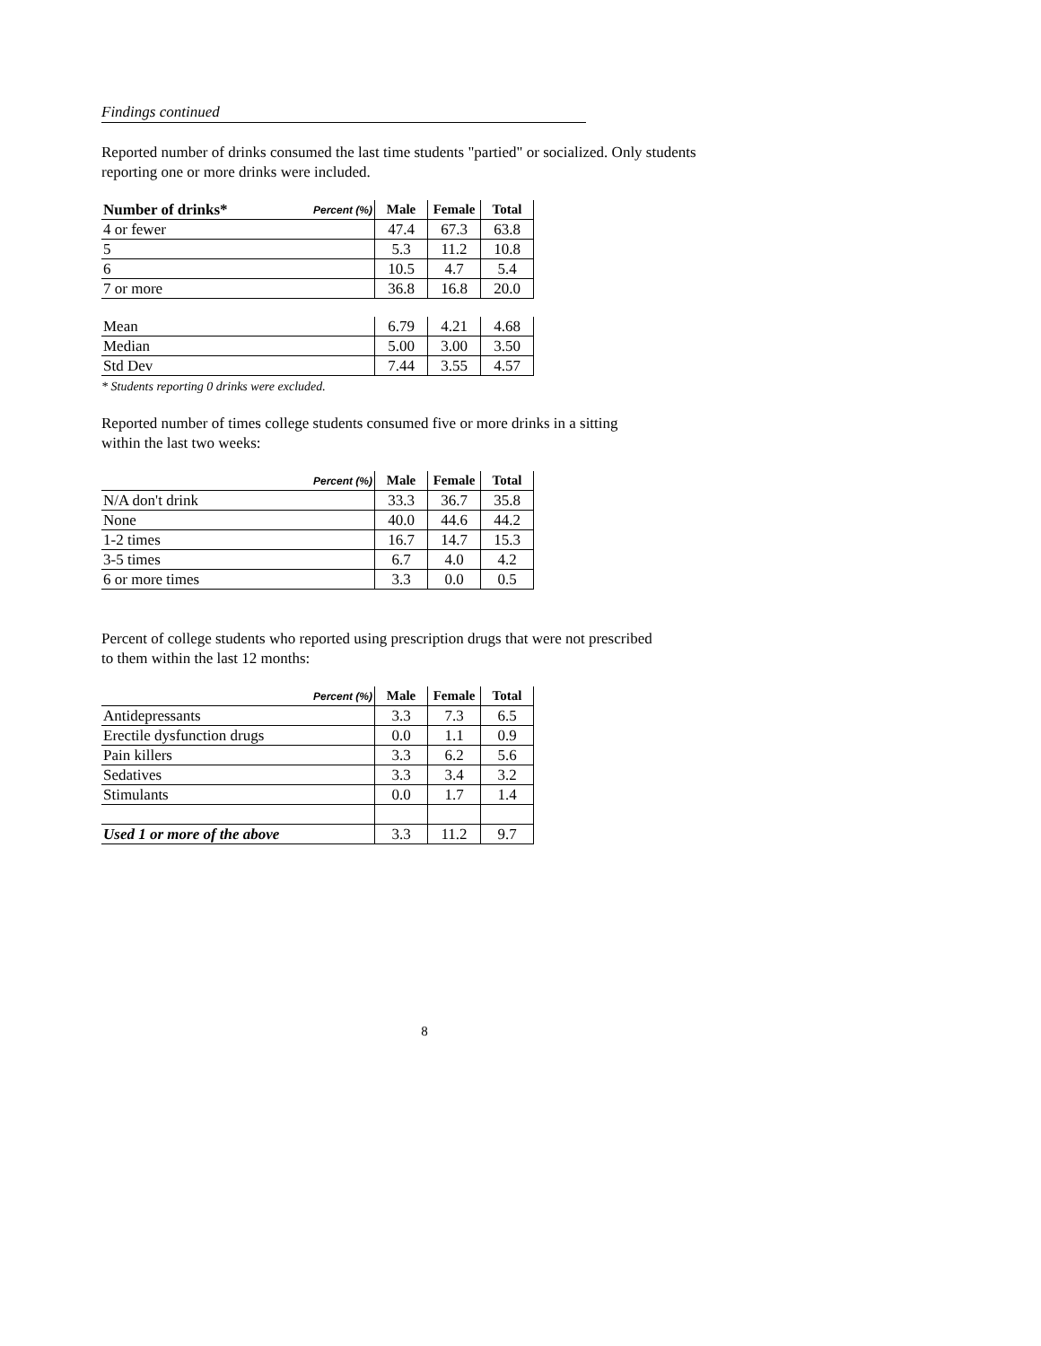Findings continued
Reported number of drinks consumed the last time students "partied" or socialized. Only students reporting one or more drinks were included.
| Number of drinks* | Percent (%) | Male | Female | Total |
| --- | --- | --- | --- | --- |
| 4 or fewer | | 47.4 | 67.3 | 63.8 |
| 5 | | 5.3 | 11.2 | 10.8 |
| 6 | | 10.5 | 4.7 | 5.4 |
| 7 or more | | 36.8 | 16.8 | 20.0 |
| Mean | | 6.79 | 4.21 | 4.68 |
| Median | | 5.00 | 3.00 | 3.50 |
| Std Dev | | 7.44 | 3.55 | 4.57 |
* Students reporting 0 drinks were excluded.
Reported number of times college students consumed five or more drinks in a sitting
within the last two weeks:
| Percent (%) | Male | Female | Total |
| --- | --- | --- | --- |
| N/A don't drink | 33.3 | 36.7 | 35.8 |
| None | 40.0 | 44.6 | 44.2 |
| 1-2 times | 16.7 | 14.7 | 15.3 |
| 3-5 times | 6.7 | 4.0 | 4.2 |
| 6 or more times | 3.3 | 0.0 | 0.5 |
Percent of college students who reported using prescription drugs that were not prescribed
to them within the last 12 months:
| Percent (%) | Male | Female | Total |
| --- | --- | --- | --- |
| Antidepressants | 3.3 | 7.3 | 6.5 |
| Erectile dysfunction drugs | 0.0 | 1.1 | 0.9 |
| Pain killers | 3.3 | 6.2 | 5.6 |
| Sedatives | 3.3 | 3.4 | 3.2 |
| Stimulants | 0.0 | 1.7 | 1.4 |
| Used 1 or more of the above | 3.3 | 11.2 | 9.7 |
8